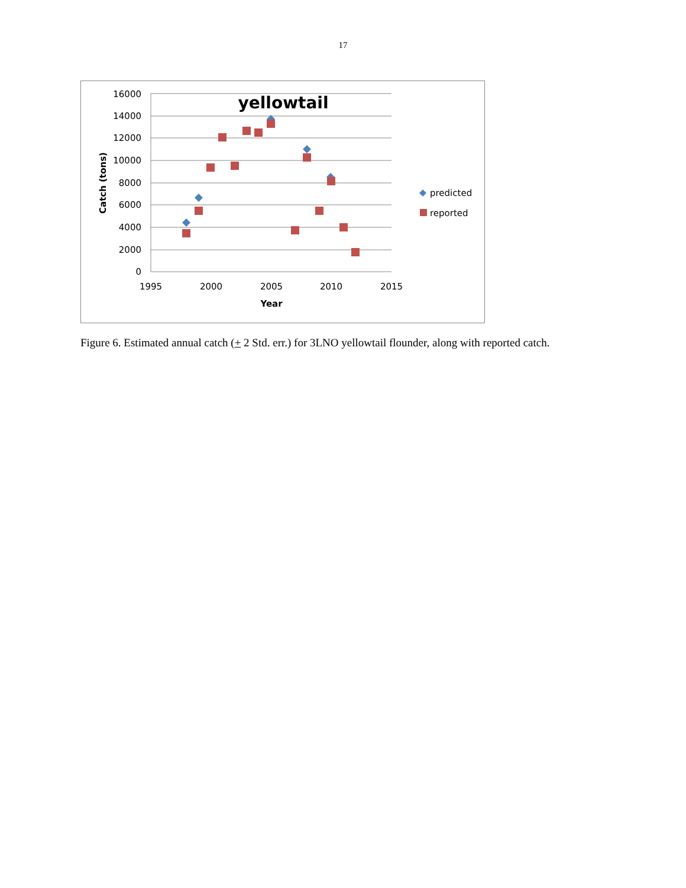17
16000
14000
12000
10000
8000
6000
4000
2000
0
1995
2000
2005
2010
2015
Year
yellowtail
Catch (tons)
predicted
reported
Figure 6. Estimated annual catch (+ 2 Std. err.) for 3LNO yellowtail flounder, along with reported catch.